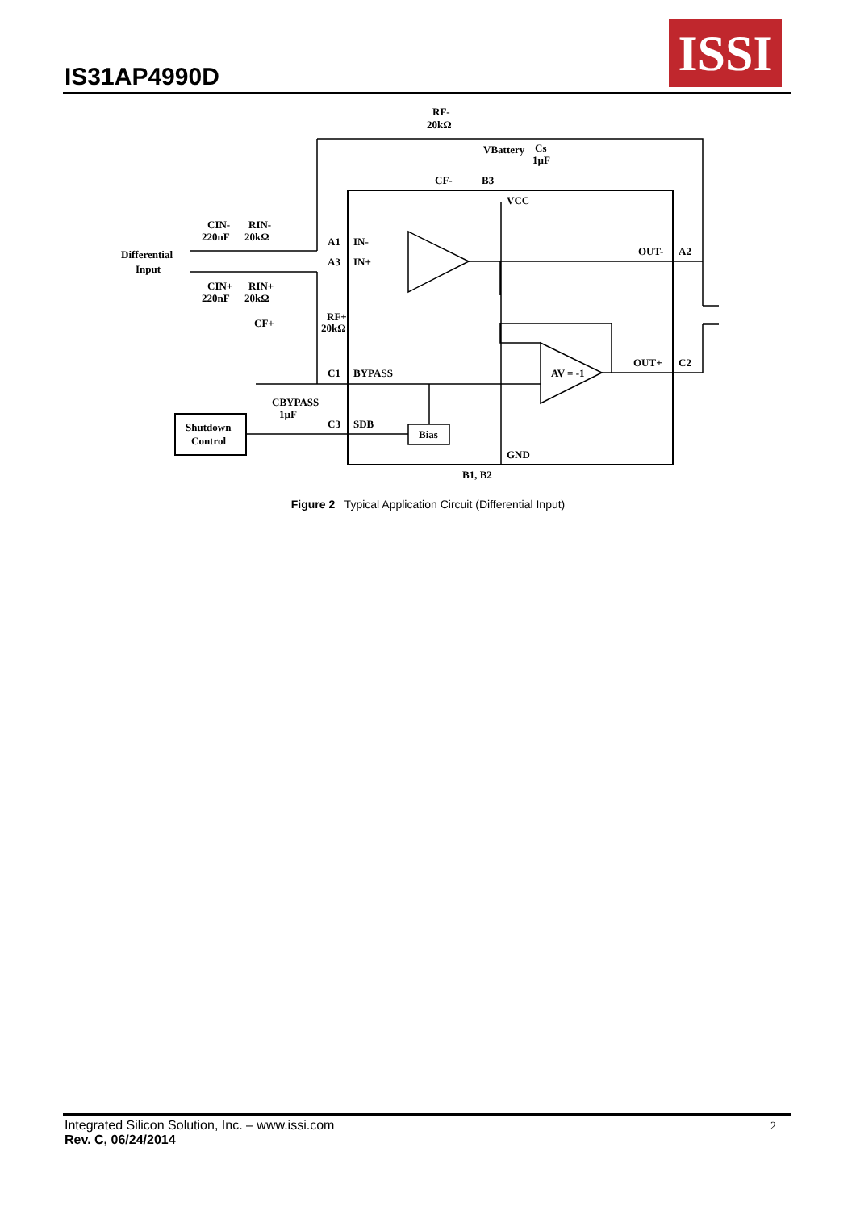IS31AP4990D
ISSI
RF-
20kΩ
VBattery
Cs
1µF
CF-
B3
VCC
CIN-
RIN-
220nF
20kΩ
Differential
Input
A1
IN-
A3
IN+
OUT-
A2
CIN+
RIN+
220nF
20kΩ
CF+
RF+
20kΩ
OUT+
C2
AV = -1
C1
BYPASS
CBYPASS
1µF
C3
SDB
Shutdown
Control
Bias
GND
B1, B2
Figure 2 Typical Application Circuit (Differential Input)
Integrated Silicon Solution, Inc. – www.issi.com
Rev. C, 06/24/2014
2